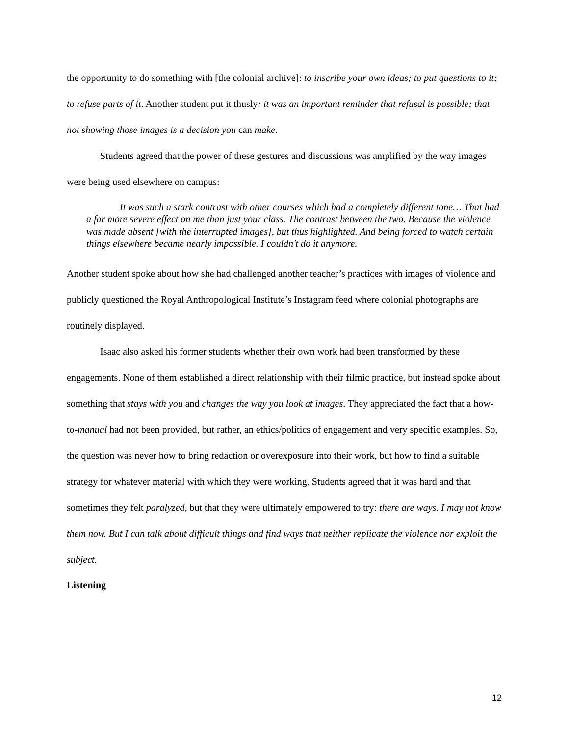the opportunity to do something with [the colonial archive]: to inscribe your own ideas; to put questions to it; to refuse parts of it. Another student put it thusly: it was an important reminder that refusal is possible; that not showing those images is a decision you can make.
Students agreed that the power of these gestures and discussions was amplified by the way images were being used elsewhere on campus:
It was such a stark contrast with other courses which had a completely different tone… That had a far more severe effect on me than just your class. The contrast between the two. Because the violence was made absent [with the interrupted images], but thus highlighted. And being forced to watch certain things elsewhere became nearly impossible. I couldn’t do it anymore.
Another student spoke about how she had challenged another teacher’s practices with images of violence and publicly questioned the Royal Anthropological Institute’s Instagram feed where colonial photographs are routinely displayed.
Isaac also asked his former students whether their own work had been transformed by these engagements. None of them established a direct relationship with their filmic practice, but instead spoke about something that stays with you and changes the way you look at images. They appreciated the fact that a how-to-manual had not been provided, but rather, an ethics/politics of engagement and very specific examples. So, the question was never how to bring redaction or overexposure into their work, but how to find a suitable strategy for whatever material with which they were working. Students agreed that it was hard and that sometimes they felt paralyzed, but that they were ultimately empowered to try: there are ways. I may not know them now. But I can talk about difficult things and find ways that neither replicate the violence nor exploit the subject.
Listening
12